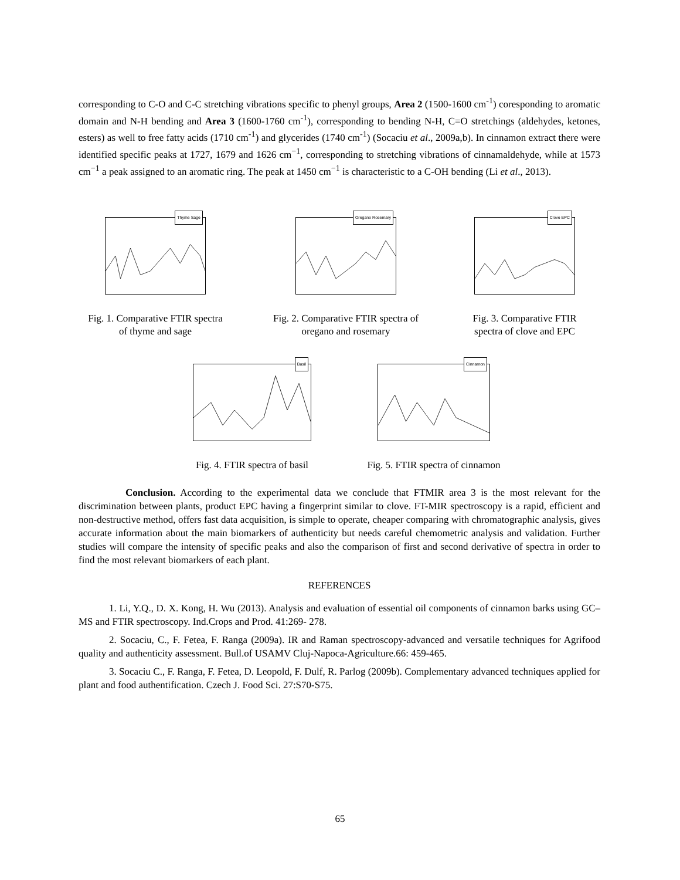corresponding to C-O and C-C stretching vibrations specific to phenyl groups, Area 2 (1500-1600 cm<sup>-1</sup>) coresponding to aromatic domain and N-H bending and Area 3 (1600-1760 cm<sup>-1</sup>), corresponding to bending N-H, C=O stretchings (aldehydes, ketones, esters) as well to free fatty acids (1710 cm<sup>-1</sup>) and glycerides (1740 cm<sup>-1</sup>) (Socaciu et al., 2009a,b). In cinnamon extract there were identified specific peaks at 1727, 1679 and 1626 cm<sup>−1</sup>, corresponding to stretching vibrations of cinnamaldehyde, while at 1573 cm<sup>−1</sup> a peak assigned to an aromatic ring. The peak at 1450 cm<sup>−1</sup> is characteristic to a C-OH bending (Li et al., 2013).
Thyme Sage
Fig. 1. Comparative FTIR spectra
of thyme and sage
Oregano Rosemary
Fig. 2. Comparative FTIR spectra of
oregano and rosemary
Clove EPC
Fig. 3. Comparative FTIR
spectra of clove and EPC
Basil
Fig. 4. FTIR spectra of basil
Cinnamon
Fig. 5. FTIR spectra of cinnamon
Conclusion. According to the experimental data we conclude that FTMIR area 3 is the most relevant for the discrimination between plants, product EPC having a fingerprint similar to clove. FT-MIR spectroscopy is a rapid, efficient and non-destructive method, offers fast data acquisition, is simple to operate, cheaper comparing with chromatographic analysis, gives accurate information about the main biomarkers of authenticity but needs careful chemometric analysis and validation. Further studies will compare the intensity of specific peaks and also the comparison of first and second derivative of spectra in order to find the most relevant biomarkers of each plant.
REFERENCES
1. Li, Y.Q., D. X. Kong, H. Wu (2013). Analysis and evaluation of essential oil components of cinnamon barks using GC–MS and FTIR spectroscopy. Ind.Crops and Prod. 41:269- 278.
2. Socaciu, C., F. Fetea, F. Ranga (2009a). IR and Raman spectroscopy-advanced and versatile techniques for Agrifood quality and authenticity assessment. Bull.of USAMV Cluj-Napoca-Agriculture.66: 459-465.
3. Socaciu C., F. Ranga, F. Fetea, D. Leopold, F. Dulf, R. Parlog (2009b). Complementary advanced techniques applied for plant and food authentification. Czech J. Food Sci. 27:S70-S75.
65